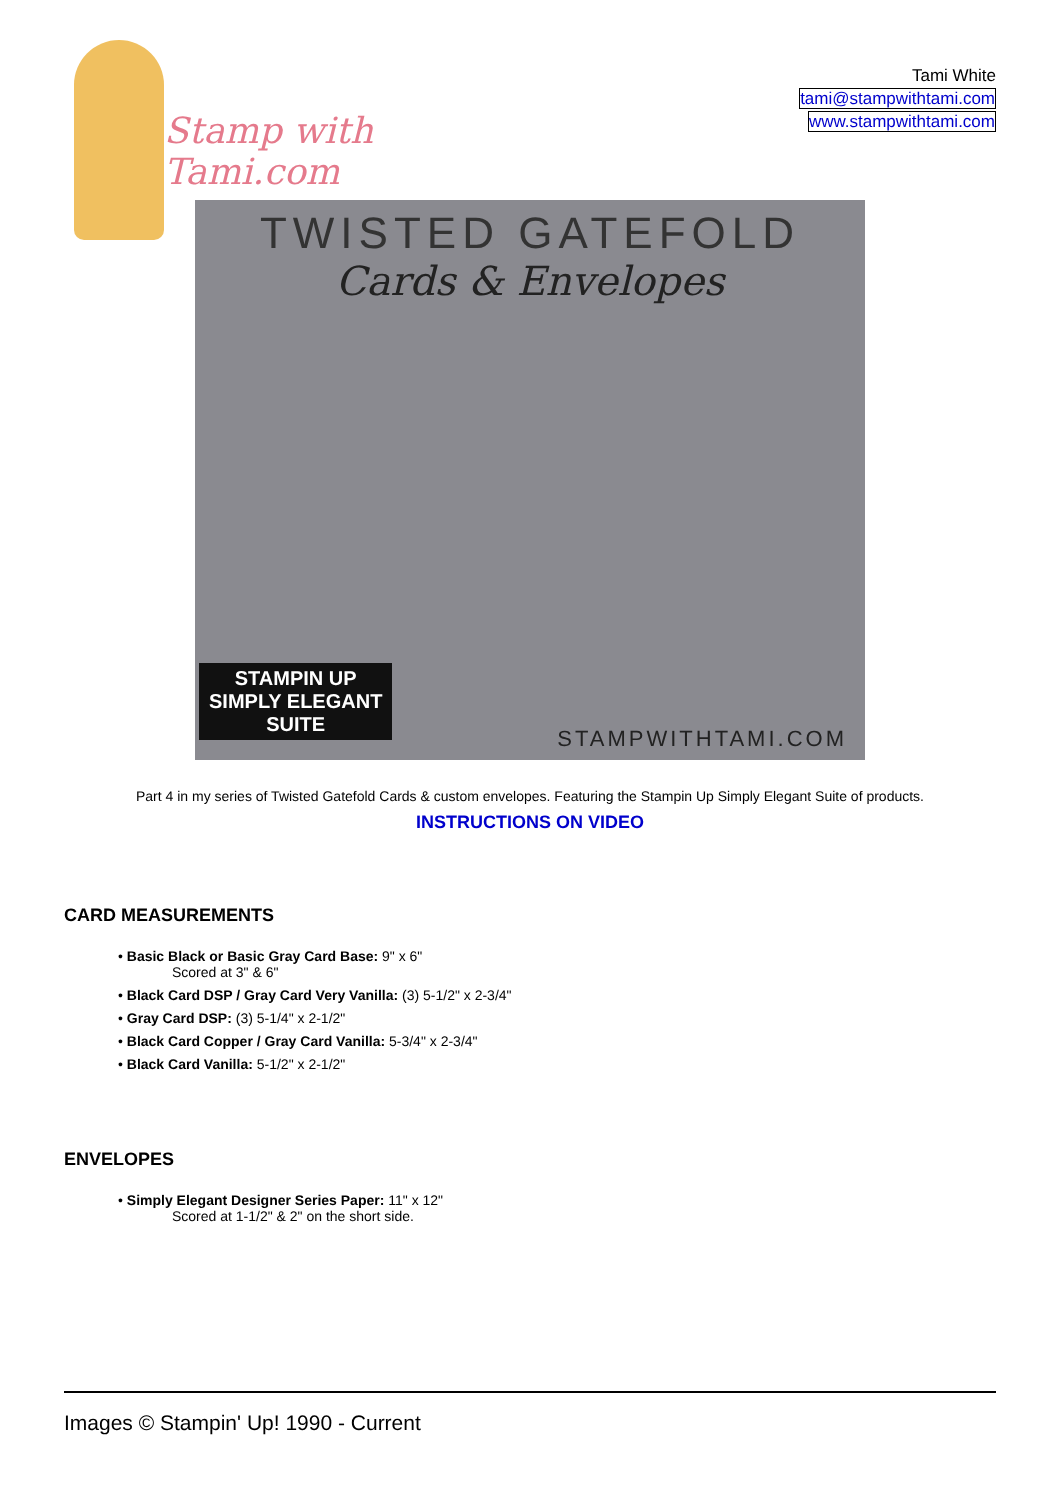Stamp with Tami.com
Tami White
tami@stampwithtami.com
www.stampwithtami.com
TWISTED GATEFOLD
Cards & Envelopes
STAMPIN UP
SIMPLY ELEGANT
SUITE
STAMPWITHTAMI.COM
Part 4 in my series of Twisted Gatefold Cards & custom envelopes. Featuring the Stampin Up Simply Elegant Suite of products.
INSTRUCTIONS ON VIDEO
CARD MEASUREMENTS
• Basic Black or Basic Gray Card Base: 9" x 6"
Scored at 3" & 6"
• Black Card DSP / Gray Card Very Vanilla: (3) 5-1/2" x 2-3/4"
• Gray Card DSP: (3) 5-1/4" x 2-1/2"
• Black Card Copper / Gray Card Vanilla: 5-3/4" x 2-3/4"
• Black Card Vanilla: 5-1/2" x 2-1/2"
ENVELOPES
• Simply Elegant Designer Series Paper: 11" x 12"
Scored at 1-1/2" & 2" on the short side.
Images © Stampin' Up! 1990 - Current